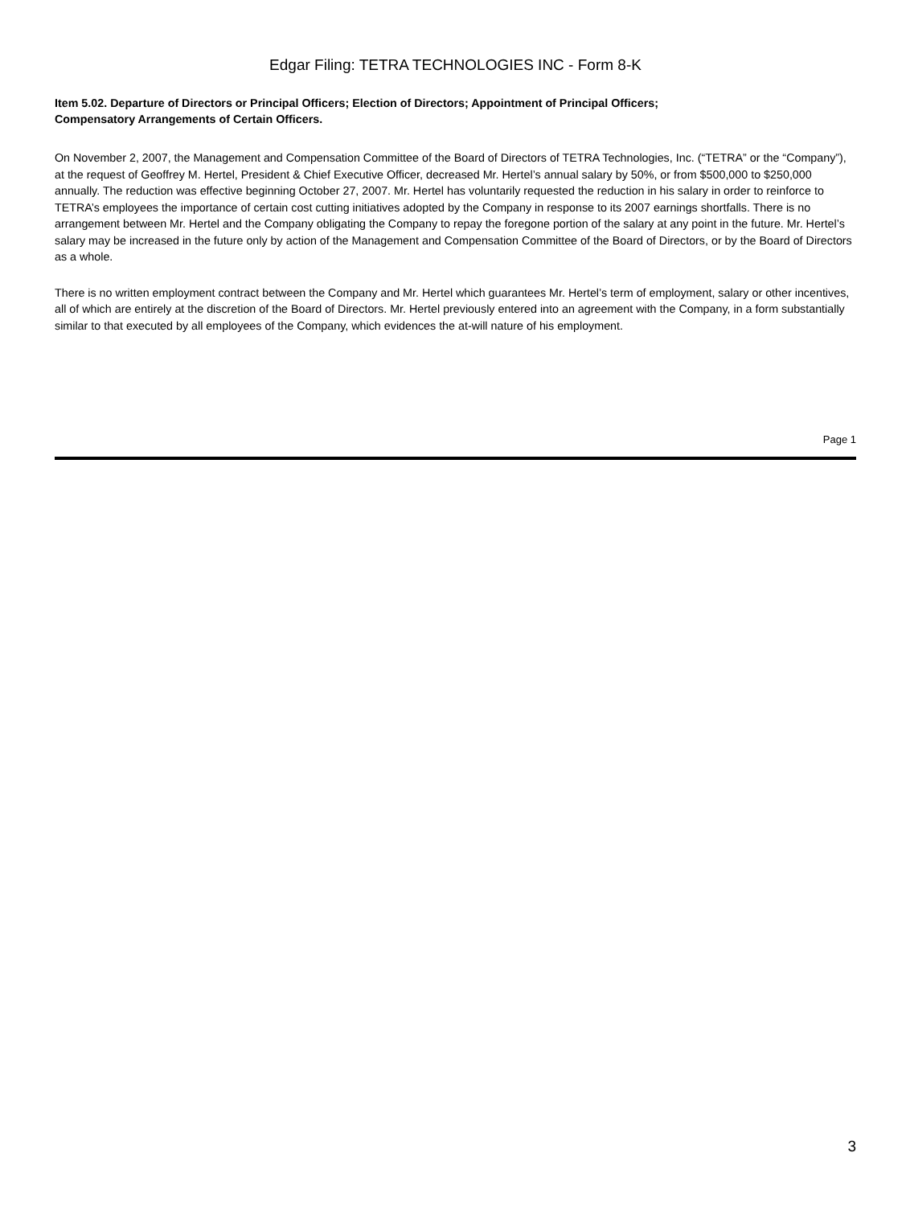Edgar Filing: TETRA TECHNOLOGIES INC - Form 8-K
Item 5.02. Departure of Directors or Principal Officers; Election of Directors; Appointment of Principal Officers;
Compensatory Arrangements of Certain Officers.
On November 2, 2007, the Management and Compensation Committee of the Board of Directors of TETRA Technologies, Inc. (“TETRA” or the “Company”), at the request of Geoffrey M. Hertel, President & Chief Executive Officer, decreased Mr. Hertel’s annual salary by 50%, or from $500,000 to $250,000 annually. The reduction was effective beginning October 27, 2007. Mr. Hertel has voluntarily requested the reduction in his salary in order to reinforce to TETRA’s employees the importance of certain cost cutting initiatives adopted by the Company in response to its 2007 earnings shortfalls. There is no arrangement between Mr. Hertel and the Company obligating the Company to repay the foregone portion of the salary at any point in the future. Mr. Hertel’s salary may be increased in the future only by action of the Management and Compensation Committee of the Board of Directors, or by the Board of Directors as a whole.
There is no written employment contract between the Company and Mr. Hertel which guarantees Mr. Hertel’s term of employment, salary or other incentives, all of which are entirely at the discretion of the Board of Directors. Mr. Hertel previously entered into an agreement with the Company, in a form substantially similar to that executed by all employees of the Company, which evidences the at-will nature of his employment.
Page 1
3